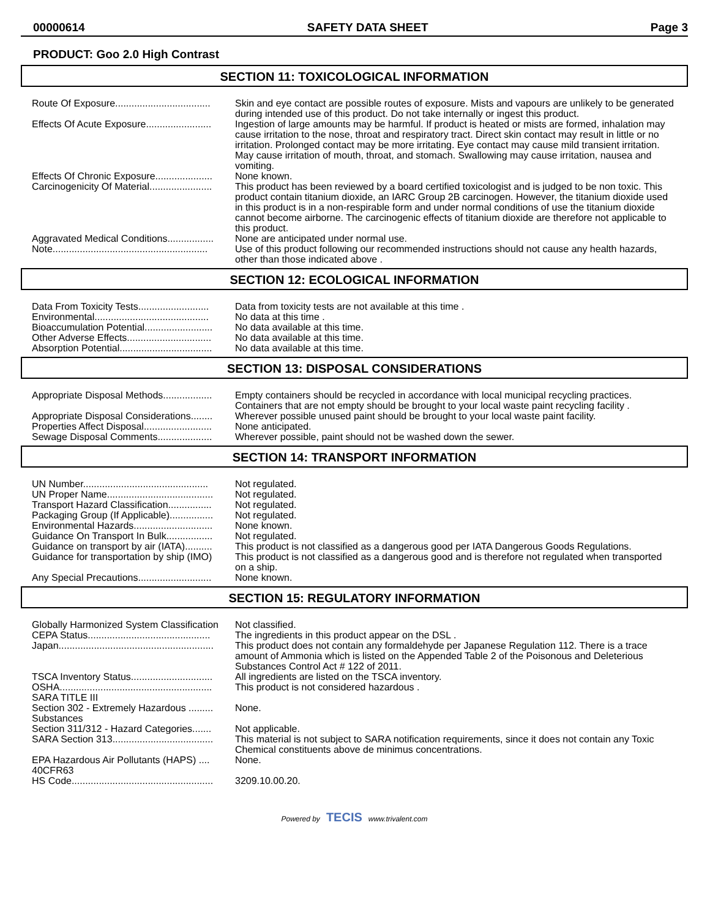00000614 SAFETY DATA SHEET Page 3
PRODUCT: Goo 2.0 High Contrast
SECTION 11: TOXICOLOGICAL INFORMATION
| Route Of Exposure................................... | Skin and eye contact are possible routes of exposure. Mists and vapours are unlikely to be generated during intended use of this product. Do not take internally or ingest this product. |
| Effects Of Acute Exposure........................ | Ingestion of large amounts may be harmful. If product is heated or mists are formed, inhalation may cause irritation to the nose, throat and respiratory tract. Direct skin contact may result in little or no irritation. Prolonged contact may be more irritating. Eye contact may cause mild transient irritation. May cause irritation of mouth, throat, and stomach. Swallowing may cause irritation, nausea and vomiting. |
| Effects Of Chronic Exposure..................... | None known. |
| Carcinogenicity Of Material....................... | This product has been reviewed by a board certified toxicologist and is judged to be non toxic. This product contain titanium dioxide, an IARC Group 2B carcinogen. However, the titanium dioxide used in this product is in a non-respirable form and under normal conditions of use the titanium dioxide cannot become airborne. The carcinogenic effects of titanium dioxide are therefore not applicable to this product. |
| Aggravated Medical Conditions................. | None are anticipated under normal use. |
| Note......................................................... | Use of this product following our recommended instructions should not cause any health hazards, other than those indicated above . |
SECTION 12: ECOLOGICAL INFORMATION
| Data From Toxicity Tests.......................... | Data from toxicity tests are not available at this time . |
| Environmental.......................................... | No data at this time . |
| Bioaccumulation Potential......................... | No data available at this time. |
| Other Adverse Effects............................... | No data available at this time. |
| Absorption Potential.................................. | No data available at this time. |
SECTION 13: DISPOSAL CONSIDERATIONS
| Appropriate Disposal Methods.................. | Empty containers should be recycled in accordance with local municipal recycling practices. Containers that are not empty should be brought to your local waste paint recycling facility . |
| Appropriate Disposal Considerations........ | Wherever possible unused paint should be brought to your local waste paint facility. |
| Properties Affect Disposal......................... | None anticipated. |
| Sewage Disposal Comments.................... | Wherever possible, paint should not be washed down the sewer. |
SECTION 14: TRANSPORT INFORMATION
| UN Number.............................................. | Not regulated. |
| UN Proper Name....................................... | Not regulated. |
| Transport Hazard Classification................ | Not regulated. |
| Packaging Group (If Applicable)................ | Not regulated. |
| Environmental Hazards............................. | None known. |
| Guidance On Transport In Bulk................. | Not regulated. |
| Guidance on transport by air (IATA).......... | This product is not classified as a dangerous good per IATA Dangerous Goods Regulations. |
| Guidance for transportation by ship (IMO) | This product is not classified as a dangerous good and is therefore not regulated when transported on a ship. |
| Any Special Precautions........................... | None known. |
SECTION 15: REGULATORY INFORMATION
| Globally Harmonized System Classification | Not classified. |
| CEPA Status............................................. | The ingredients in this product appear on the DSL . |
| Japan......................................................... | This product does not contain any formaldehyde per Japanese Regulation 112. There is a trace amount of Ammonia which is listed on the Appended Table 2 of the Poisonous and Deleterious Substances Control Act # 122 of 2011. |
| TSCA Inventory Status.............................. | All ingredients are listed on the TSCA inventory. |
| OSHA........................................................ | This product is not considered hazardous . |
| SARA TITLE III | |
| Section 302 - Extremely Hazardous ......... Substances | None. |
| Section 311/312 - Hazard Categories....... | Not applicable. |
| SARA Section 313..................................... | This material is not subject to SARA notification requirements, since it does not contain any Toxic Chemical constituents above de minimus concentrations. |
| EPA Hazardous Air Pollutants (HAPS) .... 40CFR63 | None. |
| HS Code.................................................... | 3209.10.00.20. |
Powered by TECIS www.trivalent.com